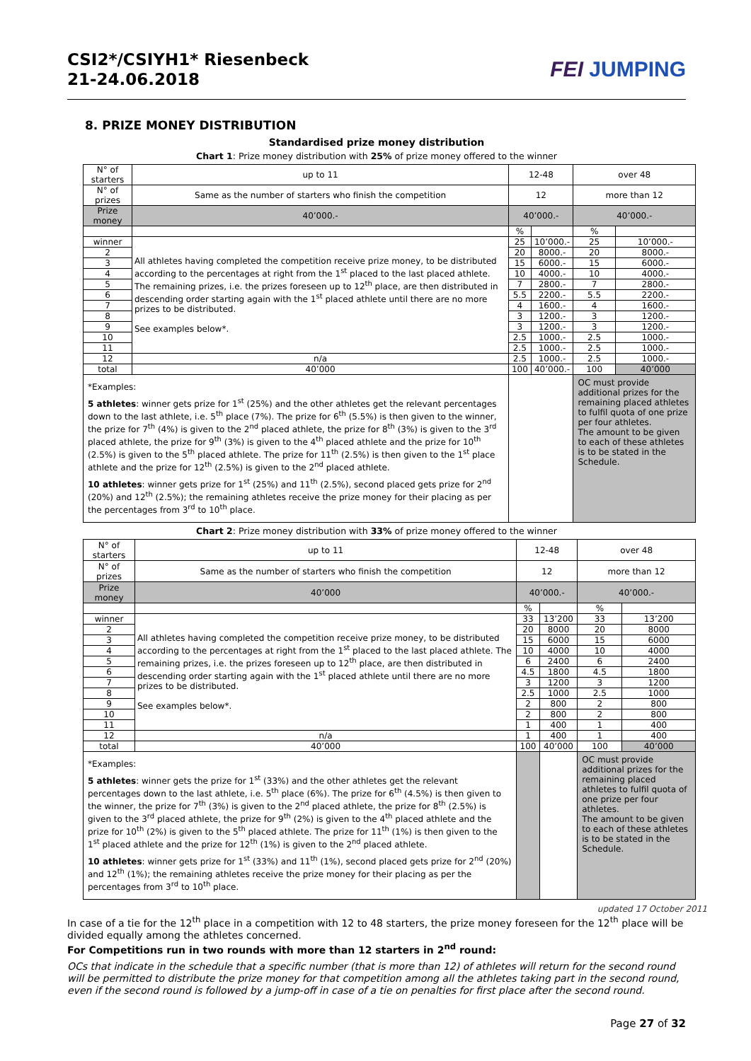CSI2*/CSIYH1* Riesenbeck
21-24.06.2018
FEI JUMPING
8. PRIZE MONEY DISTRIBUTION
Standardised prize money distribution
Chart 1: Prize money distribution with 25% of prize money offered to the winner
| N° of starters | up to 11 | 12-48 | | over 48 | |
| --- | --- | --- | --- | --- | --- |
| N° of prizes | Same as the number of starters who finish the competition | 12 | | more than 12 | |
| Prize money | 40’000.- | 40’000.- | | 40’000.- | |
| | | % | | % | |
| winner | All athletes having completed the competition receive prize money, to be distributed according to the percentages at right from the 1<sup>st</sup> placed to the last placed athlete. The remaining prizes, i.e. the prizes foreseen up to 12<sup>th</sup> place, are then distributed in descending order starting again with the 1<sup>st</sup> placed athlete until there are no more prizes to be distributed. See examples below*. | 25 | 10’000.- | 25 | 10’000.- |
| 2 | | 20 | 8000.- | 20 | 8000.- |
| 3 | | 15 | 6000.- | 15 | 6000.- |
| 4 | | 10 | 4000.- | 10 | 4000.- |
| 5 | | 7 | 2800.- | 7 | 2800.- |
| 6 | | 5.5 | 2200.- | 5.5 | 2200.- |
| 7 | | 4 | 1600.- | 4 | 1600.- |
| 8 | | 3 | 1200.- | 3 | 1200.- |
| 9 | | 3 | 1200.- | 3 | 1200.- |
| 10 | | 2.5 | 1000.- | 2.5 | 1000.- |
| 11 | | 2.5 | 1000.- | 2.5 | 1000.- |
| 12 | n/a | 2.5 | 1000.- | 2.5 | 1000.- |
| total | 40’000 | 100 | 40’000.- | 100 | 40’000 |
| *Examples: 5 athletes : winner gets prize for 1<sup>st</sup> (25%) and the other athletes get the relevant percentages down to the last athlete, i.e. 5<sup>th</sup> place (7%). The prize for 6<sup>th</sup> (5.5%) is then given to the winner, the prize for 7<sup>th</sup> (4%) is given to the 2<sup>nd</sup> placed athlete, the prize for 8<sup>th</sup> (3%) is given to the 3<sup>rd</sup> placed athlete, the prize for 9<sup>th</sup> (3%) is given to the 4<sup>th</sup> placed athlete and the prize for 10<sup>th</sup> (2.5%) is given to the 5<sup>th</sup> placed athlete. The prize for 11<sup>th</sup> (2.5%) is then given to the 1<sup>st</sup> place athlete and the prize for 12<sup>th</sup> (2.5%) is given to the 2<sup>nd</sup> placed athlete. 10 athletes : winner gets prize for 1<sup>st</sup> (25%) and 11<sup>th</sup> (2.5%), second placed gets prize for 2<sup>nd</sup> (20%) and 12<sup>th</sup> (2.5%); the remaining athletes receive the prize money for their placing as per the percentages from 3<sup>rd</sup> to 10<sup>th</sup> place. | | | | OC must provide additional prizes for the remaining placed athletes to fulfil quota of one prize per four athletes. The amount to be given to each of these athletes is to be stated in the Schedule. | |
Chart 2: Prize money distribution with 33% of prize money offered to the winner
| N° of starters | up to 11 | 12-48 | | over 48 | |
| --- | --- | --- | --- | --- | --- |
| N° of prizes | Same as the number of starters who finish the competition | 12 | | more than 12 | |
| Prize money | 40’000 | 40’000.- | | 40’000.- | |
| | | % | | % | |
| winner | All athletes having completed the competition receive prize money, to be distributed according to the percentages at right from the 1<sup>st</sup> placed to the last placed athlete. The remaining prizes, i.e. the prizes foreseen up to 12<sup>th</sup> place, are then distributed in descending order starting again with the 1<sup>st</sup> placed athlete until there are no more prizes to be distributed. See examples below*. | 33 | 13’200 | 33 | 13’200 |
| 2 | | 20 | 8000 | 20 | 8000 |
| 3 | | 15 | 6000 | 15 | 6000 |
| 4 | | 10 | 4000 | 10 | 4000 |
| 5 | | 6 | 2400 | 6 | 2400 |
| 6 | | 4.5 | 1800 | 4.5 | 1800 |
| 7 | | 3 | 1200 | 3 | 1200 |
| 8 | | 2.5 | 1000 | 2.5 | 1000 |
| 9 | | 2 | 800 | 2 | 800 |
| 10 | | 2 | 800 | 2 | 800 |
| 11 | | 1 | 400 | 1 | 400 |
| 12 | n/a | 1 | 400 | 1 | 400 |
| total | 40’000 | 100 | 40’000 | 100 | 40’000 |
| *Examples: 5 athletes : winner gets the prize for 1<sup>st</sup> (33%) and the other athletes get the relevant percentages down to the last athlete, i.e. 5<sup>th</sup> place (6%). The prize for 6<sup>th</sup> (4.5%) is then given to the winner, the prize for 7<sup>th</sup> (3%) is given to the 2<sup>nd</sup> placed athlete, the prize for 8<sup>th</sup> (2.5%) is given to the 3<sup>rd</sup> placed athlete, the prize for 9<sup>th</sup> (2%) is given to the 4<sup>th</sup> placed athlete and the prize for 10<sup>th</sup> (2%) is given to the 5<sup>th</sup> placed athlete. The prize for 11<sup>th</sup> (1%) is then given to the 1<sup>st</sup> placed athlete and the prize for 12<sup>th</sup> (1%) is given to the 2<sup>nd</sup> placed athlete. 10 athletes : winner gets prize for 1<sup>st</sup> (33%) and 11<sup>th</sup> (1%), second placed gets prize for 2<sup>nd</sup> (20%) and 12<sup>th</sup> (1%); the remaining athletes receive the prize money for their placing as per the percentages from 3<sup>rd</sup> to 10<sup>th</sup> place. | | | | OC must provide additional prizes for the remaining placed athletes to fulfil quota of one prize per four athletes. The amount to be given to each of these athletes is to be stated in the Schedule. | |
updated 17 October 2011
In case of a tie for the 12<sup>th</sup> place in a competition with 12 to 48 starters, the prize money foreseen for the 12<sup>th</sup> place will be divided equally among the athletes concerned.
For Competitions run in two rounds with more than 12 starters in 2<sup>nd</sup> round:
OCs that indicate in the schedule that a specific number (that is more than 12) of athletes will return for the second round will be permitted to distribute the prize money for that competition among all the athletes taking part in the second round, even if the second round is followed by a jump-off in case of a tie on penalties for first place after the second round.
Page 27 of 32